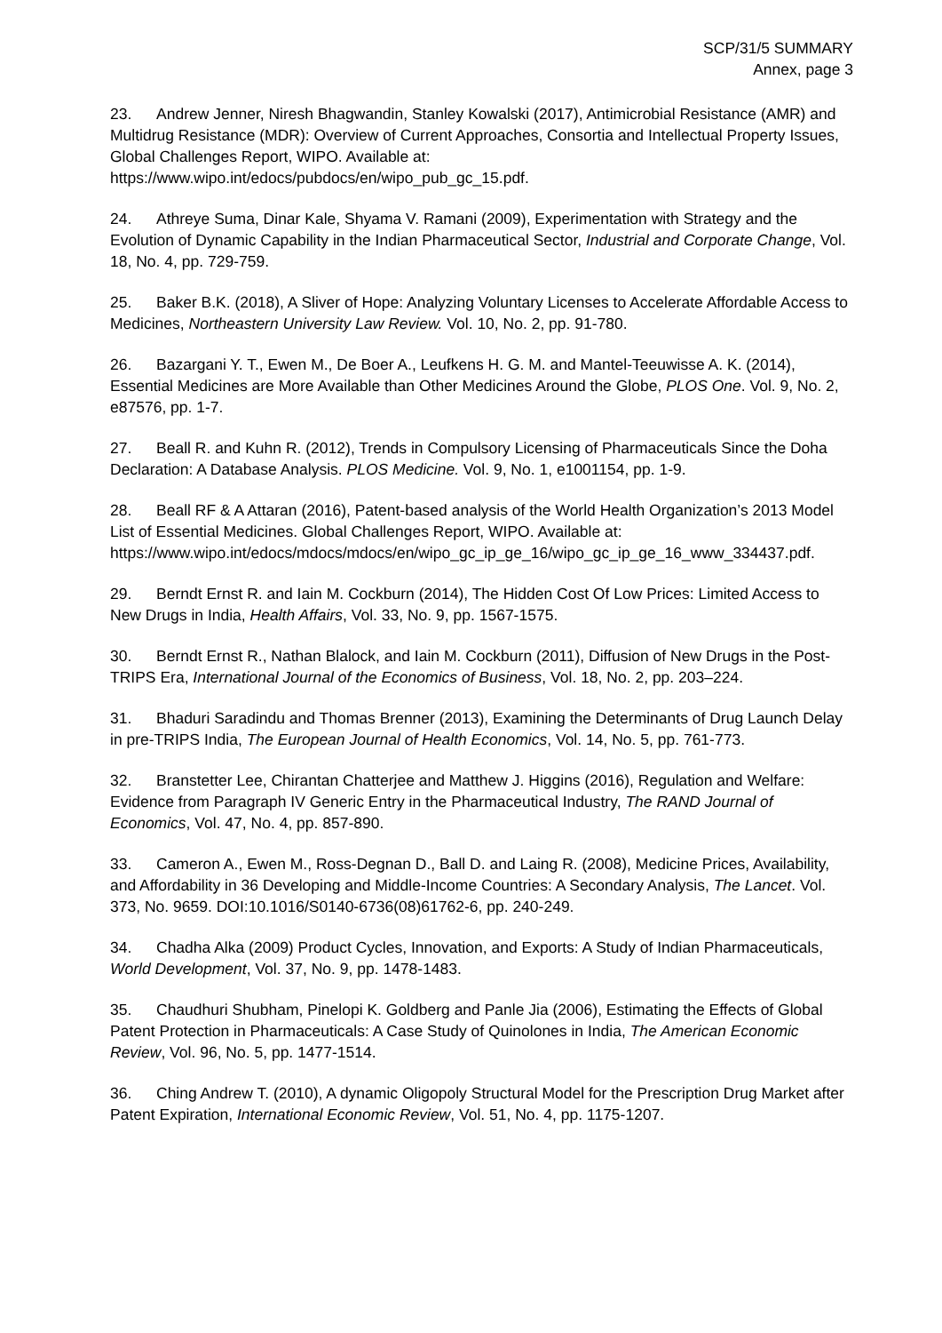SCP/31/5 SUMMARY
Annex, page 3
23. Andrew Jenner, Niresh Bhagwandin, Stanley Kowalski (2017), Antimicrobial Resistance (AMR) and Multidrug Resistance (MDR): Overview of Current Approaches, Consortia and Intellectual Property Issues, Global Challenges Report, WIPO. Available at: https://www.wipo.int/edocs/pubdocs/en/wipo_pub_gc_15.pdf.
24. Athreye Suma, Dinar Kale, Shyama V. Ramani (2009), Experimentation with Strategy and the Evolution of Dynamic Capability in the Indian Pharmaceutical Sector, Industrial and Corporate Change, Vol. 18, No. 4, pp. 729-759.
25. Baker B.K. (2018), A Sliver of Hope: Analyzing Voluntary Licenses to Accelerate Affordable Access to Medicines, Northeastern University Law Review. Vol. 10, No. 2, pp. 91-780.
26. Bazargani Y. T., Ewen M., De Boer A., Leufkens H. G. M. and Mantel-Teeuwisse A. K. (2014), Essential Medicines are More Available than Other Medicines Around the Globe, PLOS One. Vol. 9, No. 2, e87576, pp. 1-7.
27. Beall R. and Kuhn R. (2012), Trends in Compulsory Licensing of Pharmaceuticals Since the Doha Declaration: A Database Analysis. PLOS Medicine. Vol. 9, No. 1, e1001154, pp. 1-9.
28. Beall RF & A Attaran (2016), Patent-based analysis of the World Health Organization’s 2013 Model List of Essential Medicines. Global Challenges Report, WIPO. Available at: https://www.wipo.int/edocs/mdocs/mdocs/en/wipo_gc_ip_ge_16/wipo_gc_ip_ge_16_www_334437.pdf.
29. Berndt Ernst R. and Iain M. Cockburn (2014), The Hidden Cost Of Low Prices: Limited Access to New Drugs in India, Health Affairs, Vol. 33, No. 9, pp. 1567-1575.
30. Berndt Ernst R., Nathan Blalock, and Iain M. Cockburn (2011), Diffusion of New Drugs in the Post-TRIPS Era, International Journal of the Economics of Business, Vol. 18, No. 2, pp. 203–224.
31. Bhaduri Saradindu and Thomas Brenner (2013), Examining the Determinants of Drug Launch Delay in pre-TRIPS India, The European Journal of Health Economics, Vol. 14, No. 5, pp. 761-773.
32. Branstetter Lee, Chirantan Chatterjee and Matthew J. Higgins (2016), Regulation and Welfare: Evidence from Paragraph IV Generic Entry in the Pharmaceutical Industry, The RAND Journal of Economics, Vol. 47, No. 4, pp. 857-890.
33. Cameron A., Ewen M., Ross-Degnan D., Ball D. and Laing R. (2008), Medicine Prices, Availability, and Affordability in 36 Developing and Middle-Income Countries: A Secondary Analysis, The Lancet. Vol. 373, No. 9659. DOI:10.1016/S0140-6736(08)61762-6, pp. 240-249.
34. Chadha Alka (2009) Product Cycles, Innovation, and Exports: A Study of Indian Pharmaceuticals, World Development, Vol. 37, No. 9, pp. 1478-1483.
35. Chaudhuri Shubham, Pinelopi K. Goldberg and Panle Jia (2006), Estimating the Effects of Global Patent Protection in Pharmaceuticals: A Case Study of Quinolones in India, The American Economic Review, Vol. 96, No. 5, pp. 1477-1514.
36. Ching Andrew T. (2010), A dynamic Oligopoly Structural Model for the Prescription Drug Market after Patent Expiration, International Economic Review, Vol. 51, No. 4, pp. 1175-1207.